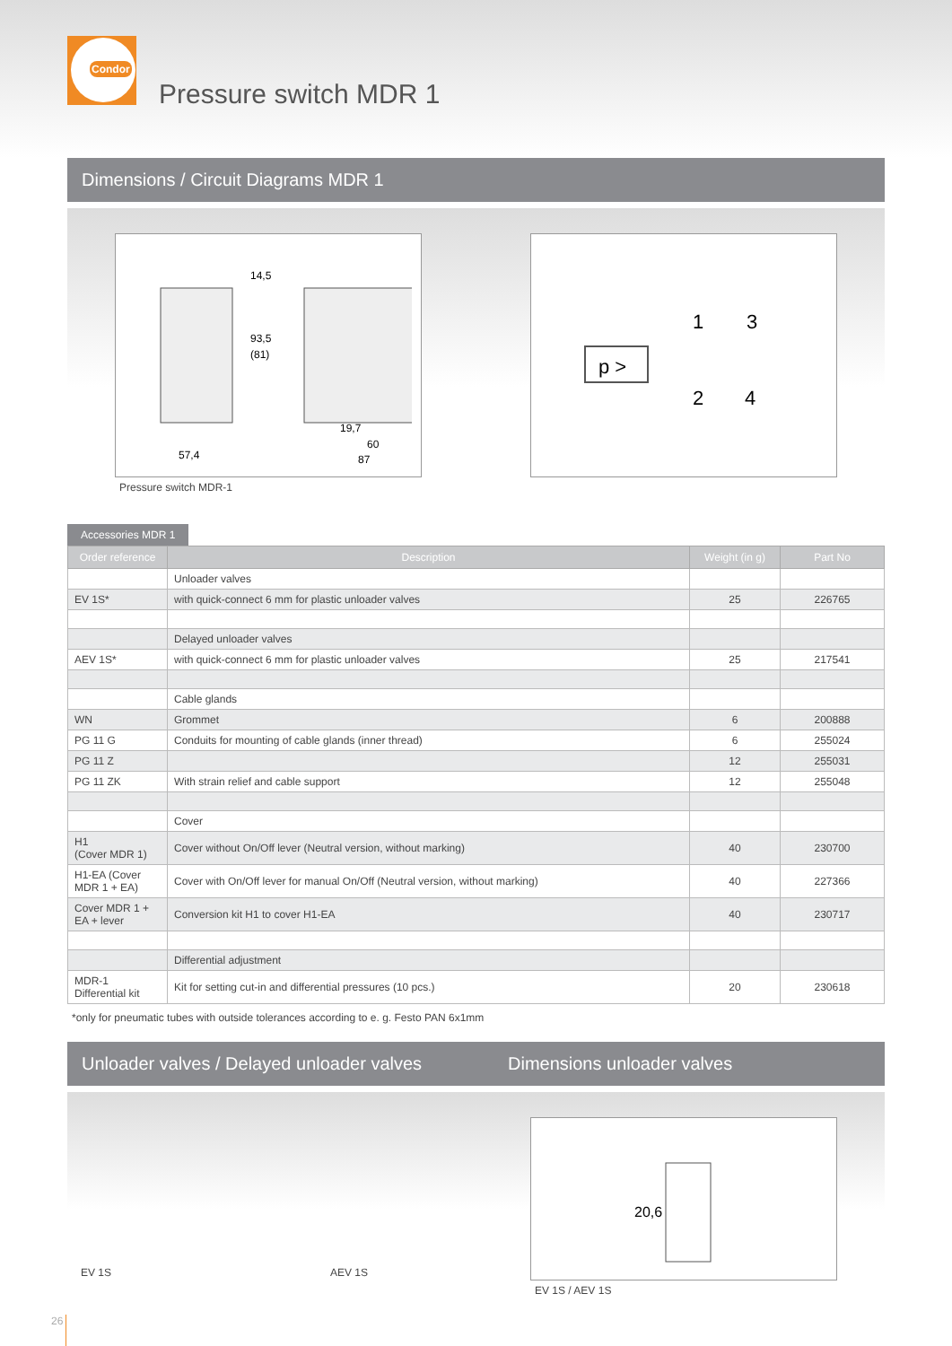Condor
Pressure switch MDR 1
Dimensions / Circuit Diagrams MDR 1
14,5
93,5
(81)
57,4
19,7
60
87
Pressure switch MDR-1
p >
1
3
2
4
Accessories MDR 1
| Order reference | Description | Weight (in g) | Part No |
| --- | --- | --- | --- |
| | Unloader valves | | |
| EV 1S* | with quick-connect 6 mm for plastic unloader valves | 25 | 226765 |
| | Delayed unloader valves | | |
| AEV 1S* | with quick-connect 6 mm for plastic unloader valves | 25 | 217541 |
| | Cable glands | | |
| WN | Grommet | 6 | 200888 |
| PG 11 G | Conduits for mounting of cable glands (inner thread) | 6 | 255024 |
| PG 11 Z | | 12 | 255031 |
| PG 11 ZK | With strain relief and cable support | 12 | 255048 |
| | Cover | | |
| H1 (Cover MDR 1) | Cover without On/Off lever (Neutral version, without marking) | 40 | 230700 |
| H1-EA (Cover MDR 1 + EA) | Cover with On/Off lever for manual On/Off (Neutral version, without marking) | 40 | 227366 |
| Cover MDR 1 + EA + lever | Conversion kit H1 to cover H1-EA | 40 | 230717 |
| | Differential adjustment | | |
| MDR-1 Differential kit | Kit for setting cut-in and differential pressures (10 pcs.) | 20 | 230618 |
*only for pneumatic tubes with outside tolerances according to e. g. Festo PAN 6x1mm
Unloader valves / Delayed unloader valves Dimensions unloader valves
EV 1S
AEV 1S
20,6
EV 1S / AEV 1S
26